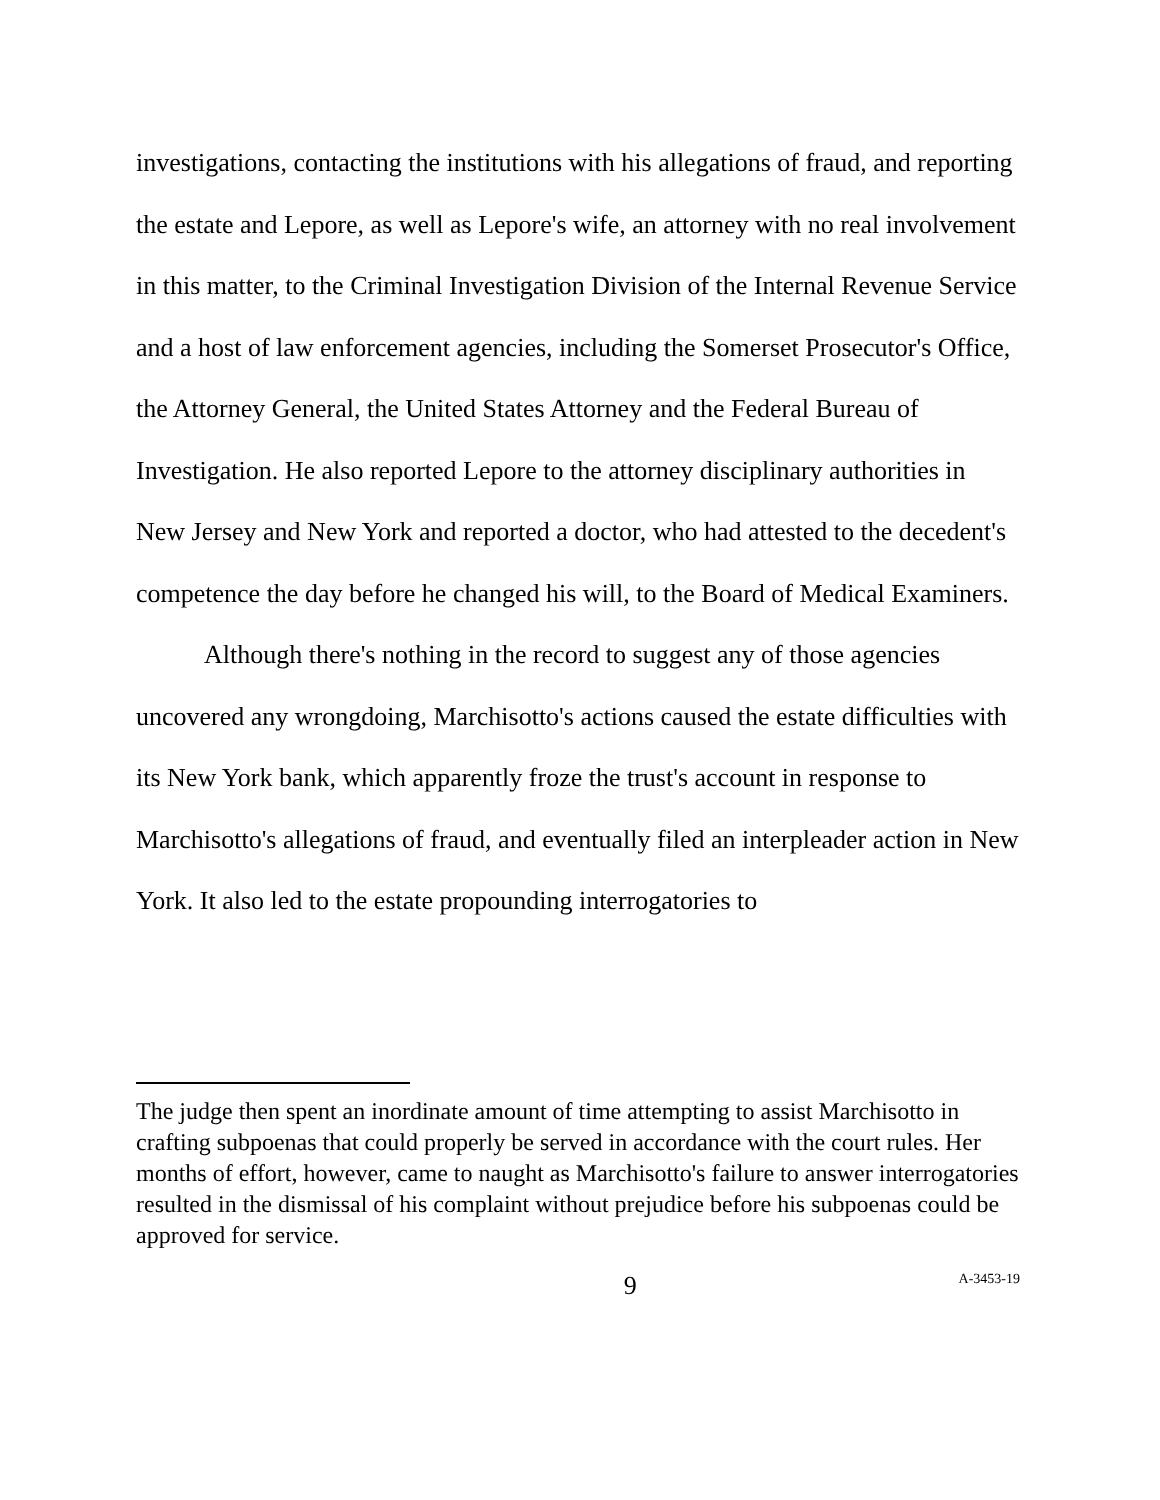investigations, contacting the institutions with his allegations of fraud, and reporting the estate and Lepore, as well as Lepore's wife, an attorney with no real involvement in this matter, to the Criminal Investigation Division of the Internal Revenue Service and a host of law enforcement agencies, including the Somerset Prosecutor's Office, the Attorney General, the United States Attorney and the Federal Bureau of Investigation. He also reported Lepore to the attorney disciplinary authorities in New Jersey and New York and reported a doctor, who had attested to the decedent's competence the day before he changed his will, to the Board of Medical Examiners.
Although there's nothing in the record to suggest any of those agencies uncovered any wrongdoing, Marchisotto's actions caused the estate difficulties with its New York bank, which apparently froze the trust's account in response to Marchisotto's allegations of fraud, and eventually filed an interpleader action in New York. It also led to the estate propounding interrogatories to
The judge then spent an inordinate amount of time attempting to assist Marchisotto in crafting subpoenas that could properly be served in accordance with the court rules. Her months of effort, however, came to naught as Marchisotto's failure to answer interrogatories resulted in the dismissal of his complaint without prejudice before his subpoenas could be approved for service.
9 A-3453-19